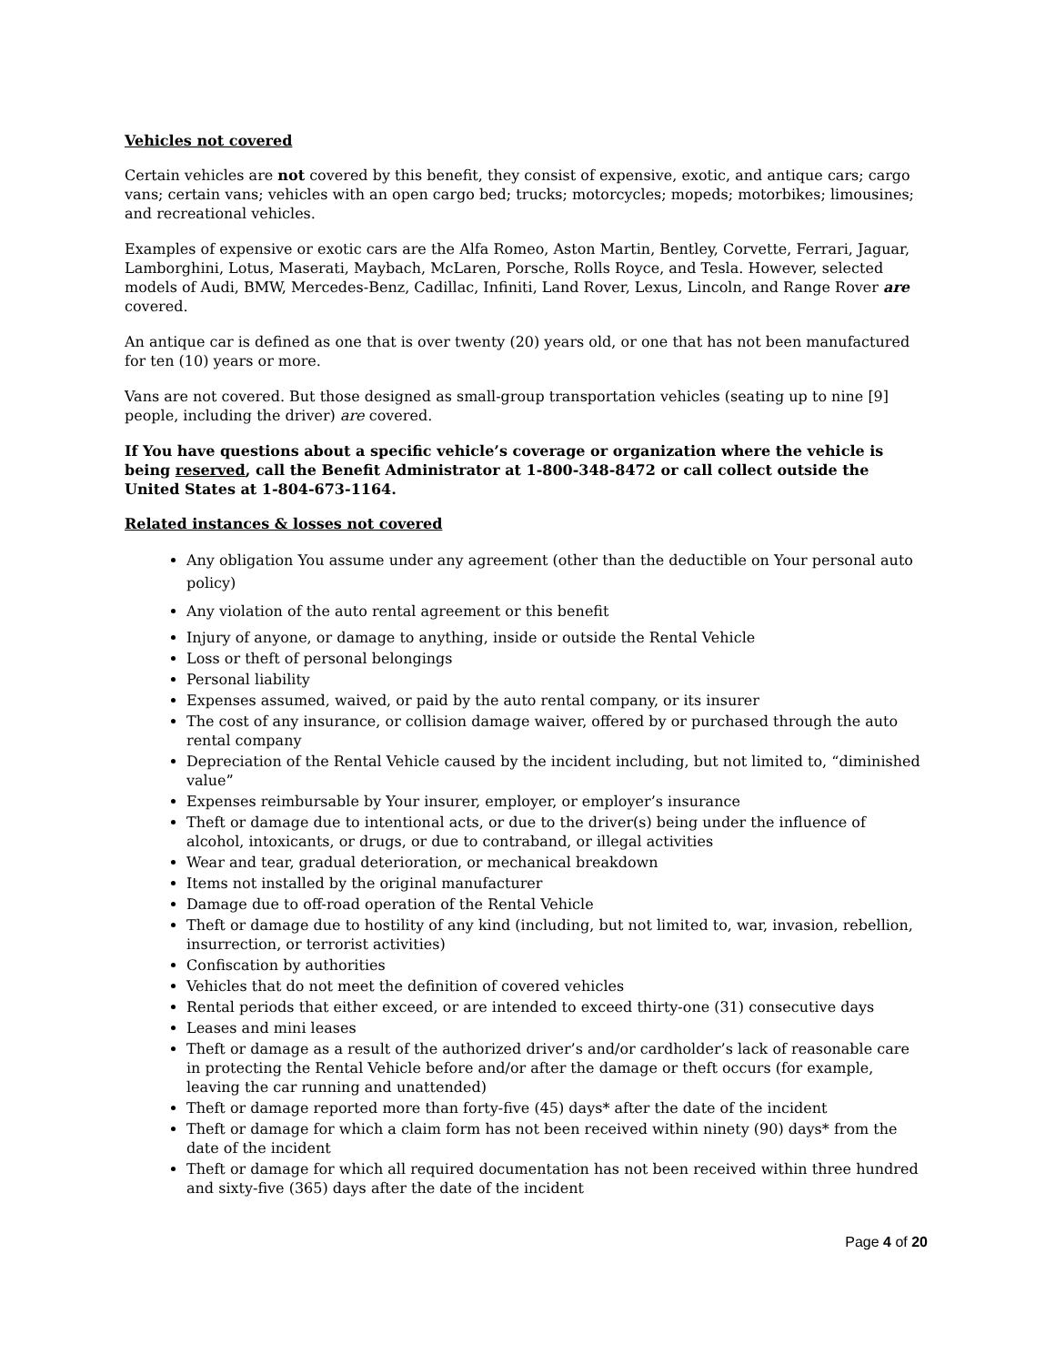Vehicles not covered
Certain vehicles are not covered by this benefit, they consist of expensive, exotic, and antique cars; cargo vans; certain vans; vehicles with an open cargo bed; trucks; motorcycles; mopeds; motorbikes; limousines; and recreational vehicles.
Examples of expensive or exotic cars are the Alfa Romeo, Aston Martin, Bentley, Corvette, Ferrari, Jaguar, Lamborghini, Lotus, Maserati, Maybach, McLaren, Porsche, Rolls Royce, and Tesla. However, selected models of Audi, BMW, Mercedes-Benz, Cadillac, Infiniti, Land Rover, Lexus, Lincoln, and Range Rover are covered.
An antique car is defined as one that is over twenty (20) years old, or one that has not been manufactured for ten (10) years or more.
Vans are not covered. But those designed as small-group transportation vehicles (seating up to nine [9] people, including the driver) are covered.
If You have questions about a specific vehicle’s coverage or organization where the vehicle is being reserved, call the Benefit Administrator at 1-800-348-8472 or call collect outside the United States at 1-804-673-1164.
Related instances & losses not covered
Any obligation You assume under any agreement (other than the deductible on Your personal auto policy)
Any violation of the auto rental agreement or this benefit
Injury of anyone, or damage to anything, inside or outside the Rental Vehicle
Loss or theft of personal belongings
Personal liability
Expenses assumed, waived, or paid by the auto rental company, or its insurer
The cost of any insurance, or collision damage waiver, offered by or purchased through the auto rental company
Depreciation of the Rental Vehicle caused by the incident including, but not limited to, “diminished value”
Expenses reimbursable by Your insurer, employer, or employer’s insurance
Theft or damage due to intentional acts, or due to the driver(s) being under the influence of alcohol, intoxicants, or drugs, or due to contraband, or illegal activities
Wear and tear, gradual deterioration, or mechanical breakdown
Items not installed by the original manufacturer
Damage due to off-road operation of the Rental Vehicle
Theft or damage due to hostility of any kind (including, but not limited to, war, invasion, rebellion, insurrection, or terrorist activities)
Confiscation by authorities
Vehicles that do not meet the definition of covered vehicles
Rental periods that either exceed, or are intended to exceed thirty-one (31) consecutive days
Leases and mini leases
Theft or damage as a result of the authorized driver’s and/or cardholder’s lack of reasonable care in protecting the Rental Vehicle before and/or after the damage or theft occurs (for example, leaving the car running and unattended)
Theft or damage reported more than forty-five (45) days* after the date of the incident
Theft or damage for which a claim form has not been received within ninety (90) days* from the date of the incident
Theft or damage for which all required documentation has not been received within three hundred and sixty-five (365) days after the date of the incident
Page 4 of 20